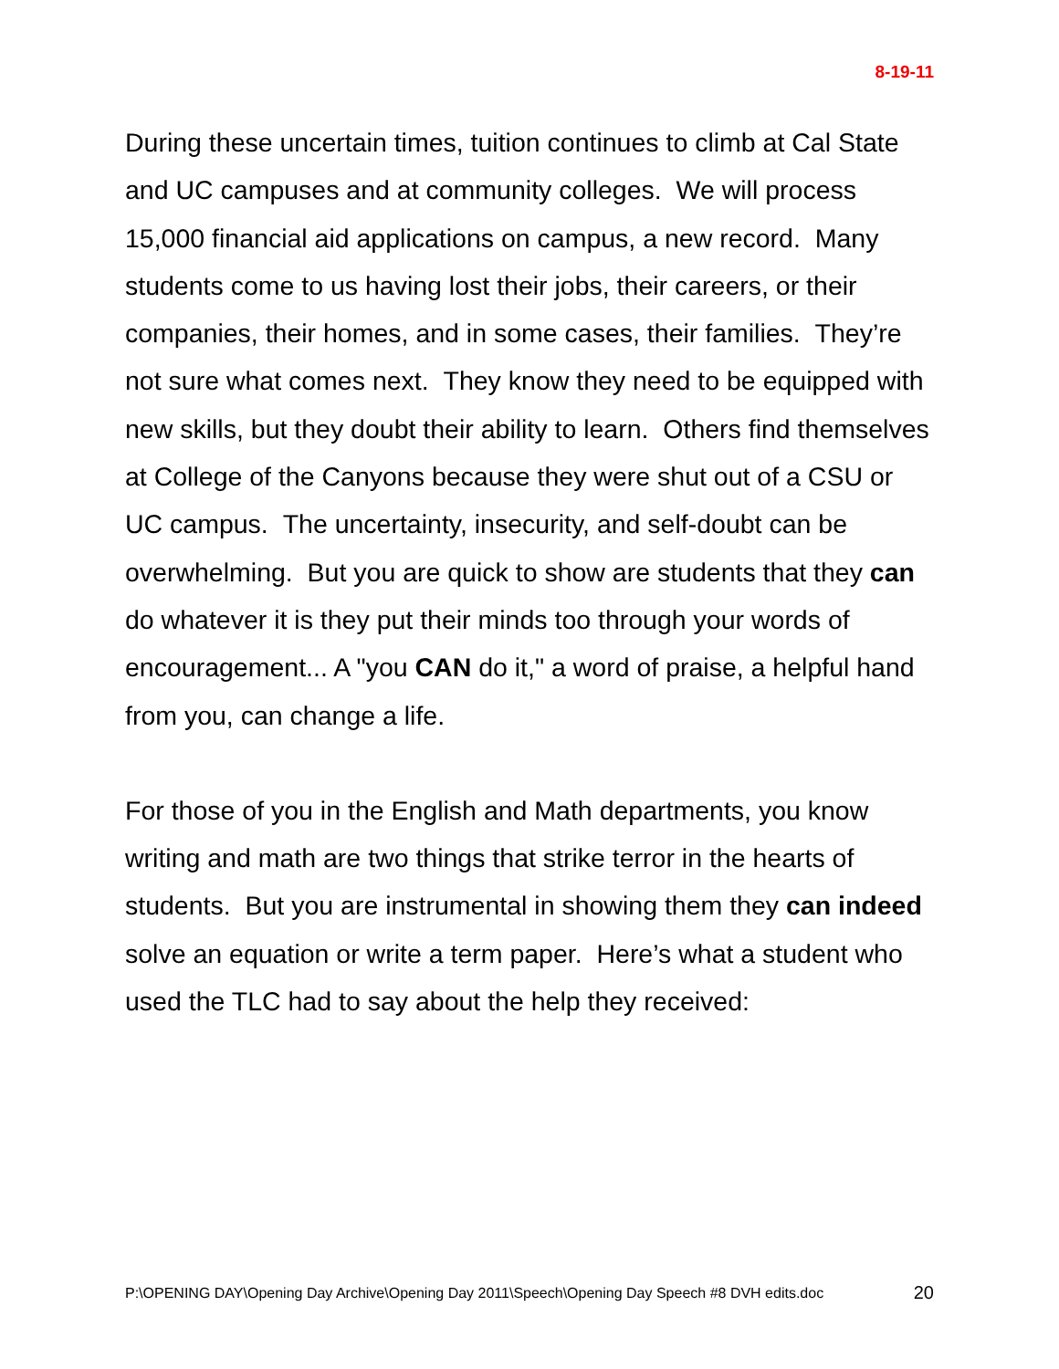8-19-11
During these uncertain times, tuition continues to climb at Cal State and UC campuses and at community colleges. We will process 15,000 financial aid applications on campus, a new record. Many students come to us having lost their jobs, their careers, or their companies, their homes, and in some cases, their families. They’re not sure what comes next. They know they need to be equipped with new skills, but they doubt their ability to learn. Others find themselves at College of the Canyons because they were shut out of a CSU or UC campus. The uncertainty, insecurity, and self-doubt can be overwhelming. But you are quick to show are students that they can do whatever it is they put their minds too through your words of encouragement... A "you CAN do it," a word of praise, a helpful hand from you, can change a life.
For those of you in the English and Math departments, you know writing and math are two things that strike terror in the hearts of students. But you are instrumental in showing them they can indeed solve an equation or write a term paper. Here’s what a student who used the TLC had to say about the help they received:
P:\OPENING DAY\Opening Day Archive\Opening Day 2011\Speech\Opening Day Speech #8 DVH edits.doc 20